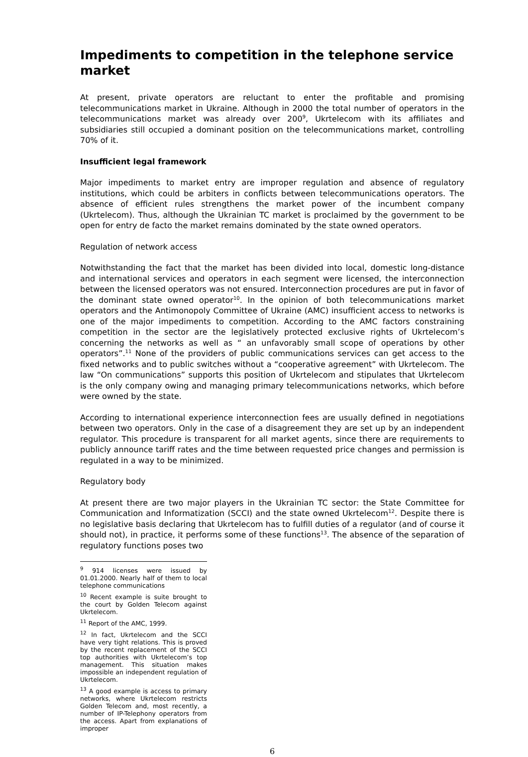Impediments to competition in the telephone service market
At present, private operators are reluctant to enter the profitable and promising telecommunications market in Ukraine. Although in 2000 the total number of operators in the telecommunications market was already over 200<sup>9</sup>, Ukrtelecom with its affiliates and subsidiaries still occupied a dominant position on the telecommunications market, controlling 70% of it.
Insufficient legal framework
Major impediments to market entry are improper regulation and absence of regulatory institutions, which could be arbiters in conflicts between telecommunications operators. The absence of efficient rules strengthens the market power of the incumbent company (Ukrtelecom). Thus, although the Ukrainian TC market is proclaimed by the government to be open for entry de facto the market remains dominated by the state owned operators.
Regulation of network access
Notwithstanding the fact that the market has been divided into local, domestic long-distance and international services and operators in each segment were licensed, the interconnection between the licensed operators was not ensured. Interconnection procedures are put in favor of the dominant state owned operator<sup>10</sup>. In the opinion of both telecommunications market operators and the Antimonopoly Committee of Ukraine (AMC) insufficient access to networks is one of the major impediments to competition. According to the AMC factors constraining competition in the sector are the legislatively protected exclusive rights of Ukrtelecom’s concerning the networks as well as “ an unfavorably small scope of operations by other operators”.<sup>11</sup> None of the providers of public communications services can get access to the fixed networks and to public switches without a “cooperative agreement” with Ukrtelecom. The law “On communications” supports this position of Ukrtelecom and stipulates that Ukrtelecom is the only company owing and managing primary telecommunications networks, which before were owned by the state.
According to international experience interconnection fees are usually defined in negotiations between two operators. Only in the case of a disagreement they are set up by an independent regulator. This procedure is transparent for all market agents, since there are requirements to publicly announce tariff rates and the time between requested price changes and permission is regulated in a way to be minimized.
Regulatory body
At present there are two major players in the Ukrainian TC sector: the State Committee for Communication and Informatization (SCCI) and the state owned Ukrtelecom<sup>12</sup>. Despite there is no legislative basis declaring that Ukrtelecom has to fulfill duties of a regulator (and of course it should not), in practice, it performs some of these functions<sup>13</sup>. The absence of the separation of regulatory functions poses two
<sup>9</sup> 914 licenses were issued by 01.01.2000. Nearly half of them to local telephone communications
<sup>10</sup> Recent example is suite brought to the court by Golden Telecom against Ukrtelecom.
<sup>11</sup> Report of the AMC, 1999.
<sup>12</sup> In fact, Ukrtelecom and the SCCI have very tight relations. This is proved by the recent replacement of the SCCI top authorities with Ukrtelecom’s top management. This situation makes impossible an independent regulation of Ukrtelecom.
<sup>13</sup> A good example is access to primary networks, where Ukrtelecom restricts Golden Telecom and, most recently, a number of IP-Telephony operators from the access. Apart from explanations of improper
6